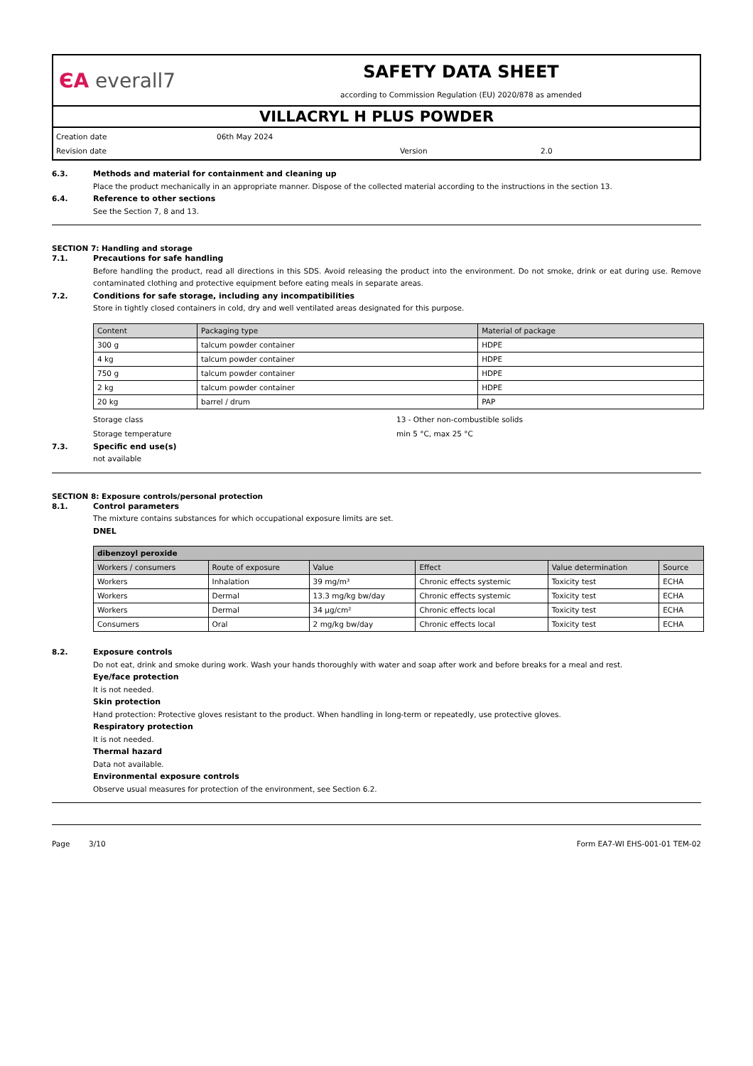ЄΑ everall7
SAFETY DATA SHEET
according to Commission Regulation (EU) 2020/878 as amended
VILLACRYL H PLUS POWDER
Creation date 06th May 2024 Revision date Version 2.0
6.3.
Methods and material for containment and cleaning up
Place the product mechanically in an appropriate manner. Dispose of the collected material according to the instructions in the section 13.
6.4.
Reference to other sections
See the Section 7, 8 and 13.
SECTION 7: Handling and storage
7.1.
Precautions for safe handling
Before handling the product, read all directions in this SDS. Avoid releasing the product into the environment. Do not smoke, drink or eat during use. Remove contaminated clothing and protective equipment before eating meals in separate areas.
7.2.
Conditions for safe storage, including any incompatibilities
Store in tightly closed containers in cold, dry and well ventilated areas designated for this purpose.
| Content | Packaging type | Material of package |
| --- | --- | --- |
| 300 g | talcum powder container | HDPE |
| 4 kg | talcum powder container | HDPE |
| 750 g | talcum powder container | HDPE |
| 2 kg | talcum powder container | HDPE |
| 20 kg | barrel / drum | PAP |
Storage class 13 - Other non-combustible solids Storage temperature min 5 °C, max 25 °C
7.3.
Specific end use(s)
not available
SECTION 8: Exposure controls/personal protection
8.1.
Control parameters
The mixture contains substances for which occupational exposure limits are set.
DNEL
| dibenzoyl peroxide | | | | | |
| --- | --- | --- | --- | --- | --- |
| Workers / consumers | Route of exposure | Value | Effect | Value determination | Source |
| Workers | Inhalation | 39 mg/m³ | Chronic effects systemic | Toxicity test | ECHA |
| Workers | Dermal | 13.3 mg/kg bw/day | Chronic effects systemic | Toxicity test | ECHA |
| Workers | Dermal | 34 µg/cm² | Chronic effects local | Toxicity test | ECHA |
| Consumers | Oral | 2 mg/kg bw/day | Chronic effects local | Toxicity test | ECHA |
8.2.
Exposure controls
Do not eat, drink and smoke during work. Wash your hands thoroughly with water and soap after work and before breaks for a meal and rest.
Eye/face protection
It is not needed.
Skin protection
Hand protection: Protective gloves resistant to the product. When handling in long-term or repeatedly, use protective gloves.
Respiratory protection
It is not needed.
Thermal hazard
Data not available.
Environmental exposure controls
Observe usual measures for protection of the environment, see Section 6.2.
Page 3/10 Form EA7-WI EHS-001-01 TEM-02